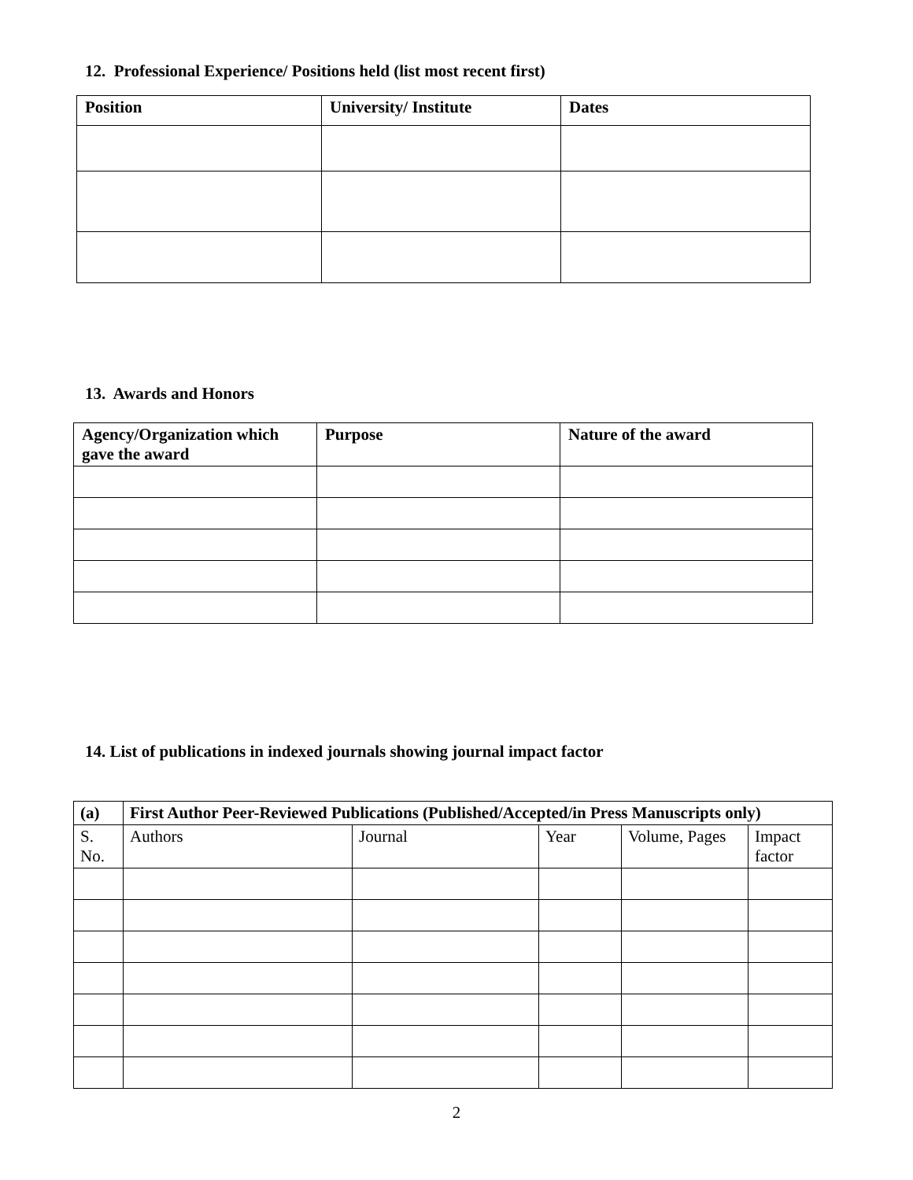12. Professional Experience/ Positions held (list most recent first)
| Position | University/ Institute | Dates |
| --- | --- | --- |
13. Awards and Honors
| Agency/Organization which gave the award | Purpose | Nature of the award |
| --- | --- | --- |
14. List of publications in indexed journals showing journal impact factor
| (a) | First Author Peer-Reviewed Publications (Published/Accepted/in Press Manuscripts only) | | | | |
| --- | --- | --- | --- | --- | --- |
| S. No. | Authors | Journal | Year | Volume, Pages | Impact factor |
2